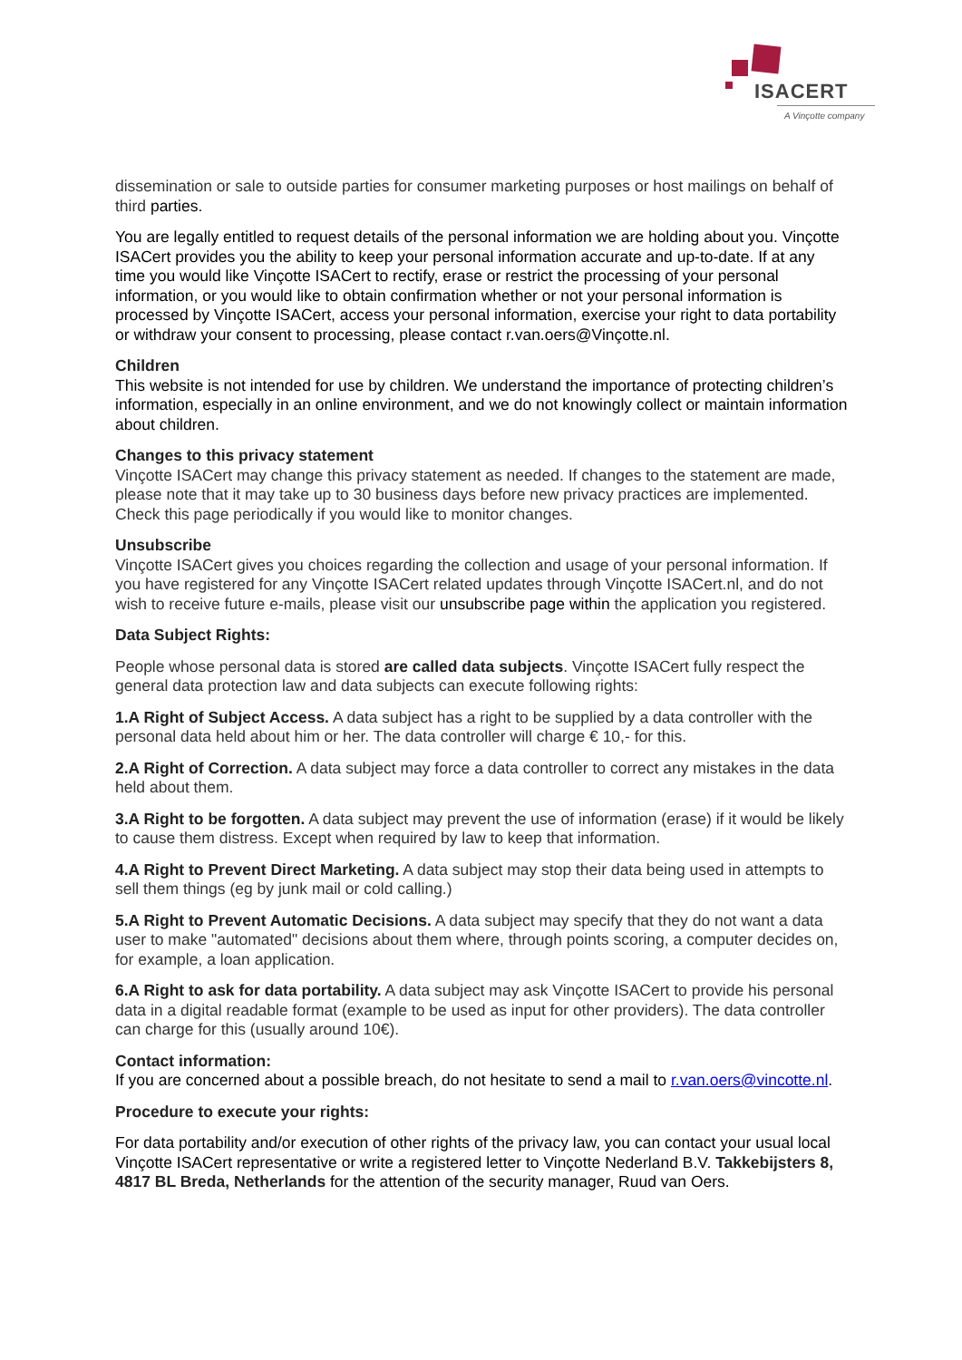ISACERT
A Vinçotte company
dissemination or sale to outside parties for consumer marketing purposes or host mailings on behalf of third parties.
You are legally entitled to request details of the personal information we are holding about you. Vinçotte ISACert provides you the ability to keep your personal information accurate and up-to-date. If at any time you would like Vinçotte ISACert to rectify, erase or restrict the processing of your personal information, or you would like to obtain confirmation whether or not your personal information is processed by Vinçotte ISACert, access your personal information, exercise your right to data portability or withdraw your consent to processing, please contact r.van.oers@Vinçotte.nl.
Children
This website is not intended for use by children. We understand the importance of protecting children’s information, especially in an online environment, and we do not knowingly collect or maintain information about children.
Changes to this privacy statement
Vinçotte ISACert may change this privacy statement as needed. If changes to the statement are made, please note that it may take up to 30 business days before new privacy practices are implemented. Check this page periodically if you would like to monitor changes.
Unsubscribe
Vinçotte ISACert gives you choices regarding the collection and usage of your personal information. If you have registered for any Vinçotte ISACert related updates through Vinçotte ISACert.nl, and do not wish to receive future e-mails, please visit our unsubscribe page within the application you registered.
Data Subject Rights:
People whose personal data is stored are called data subjects. Vinçotte ISACert fully respect the general data protection law and data subjects can execute following rights:
1.A Right of Subject Access. A data subject has a right to be supplied by a data controller with the personal data held about him or her. The data controller will charge € 10,- for this.
2.A Right of Correction. A data subject may force a data controller to correct any mistakes in the data held about them.
3.A Right to be forgotten. A data subject may prevent the use of information (erase) if it would be likely to cause them distress. Except when required by law to keep that information.
4.A Right to Prevent Direct Marketing. A data subject may stop their data being used in attempts to sell them things (eg by junk mail or cold calling.)
5.A Right to Prevent Automatic Decisions. A data subject may specify that they do not want a data user to make "automated" decisions about them where, through points scoring, a computer decides on, for example, a loan application.
6.A Right to ask for data portability. A data subject may ask Vinçotte ISACert to provide his personal data in a digital readable format (example to be used as input for other providers). The data controller can charge for this (usually around 10€).
Contact information:
If you are concerned about a possible breach, do not hesitate to send a mail to r.van.oers@vincotte.nl.
Procedure to execute your rights:
For data portability and/or execution of other rights of the privacy law, you can contact your usual local Vinçotte ISACert representative or write a registered letter to Vinçotte Nederland B.V. Takkebijsters 8, 4817 BL Breda, Netherlands for the attention of the security manager, Ruud van Oers.